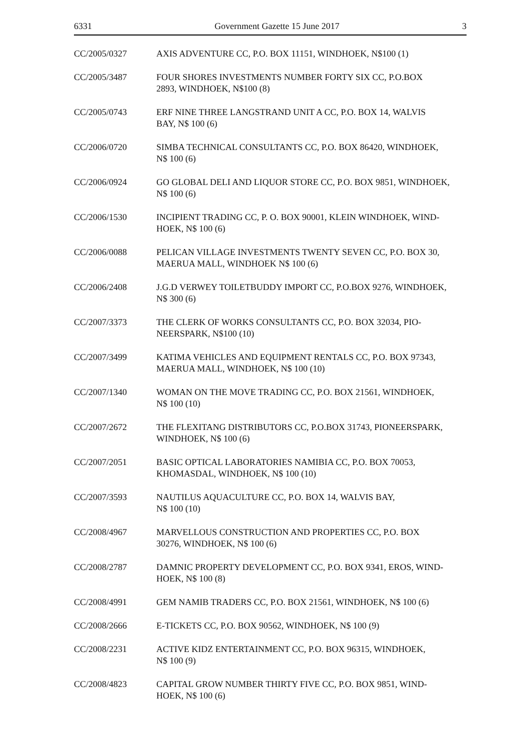6331 Government Gazette 15 June 2017 3
CC/2005/0327 AXIS ADVENTURE CC, P.O. BOX 11151, WINDHOEK, N$100 (1)
CC/2005/3487 FOUR SHORES INVESTMENTS NUMBER FORTY SIX CC, P.O.BOX
2893, WINDHOEK, N$100 (8)
CC/2005/0743 ERF NINE THREE LANGSTRAND UNIT A CC, P.O. BOX 14, WALVIS
BAY, N$ 100 (6)
CC/2006/0720 SIMBA TECHNICAL CONSULTANTS CC, P.O. BOX 86420, WINDHOEK,
N$ 100 (6)
CC/2006/0924 GO GLOBAL DELI AND LIQUOR STORE CC, P.O. BOX 9851, WINDHOEK,
N$ 100 (6)
CC/2006/1530 INCIPIENT TRADING CC, P. O. BOX 90001, KLEIN WINDHOEK, WIND-
HOEK, N$ 100 (6)
CC/2006/0088 PELICAN VILLAGE INVESTMENTS TWENTY SEVEN CC, P.O. BOX 30,
MAERUA MALL, WINDHOEK N$ 100 (6)
CC/2006/2408 J.G.D VERWEY TOILETBUDDY IMPORT CC, P.O.BOX 9276, WINDHOEK,
N$ 300 (6)
CC/2007/3373 THE CLERK OF WORKS CONSULTANTS CC, P.O. BOX 32034, PIO-
NEERSPARK, N$100 (10)
CC/2007/3499 KATIMA VEHICLES AND EQUIPMENT RENTALS CC, P.O. BOX 97343,
MAERUA MALL, WINDHOEK, N$ 100 (10)
CC/2007/1340 WOMAN ON THE MOVE TRADING CC, P.O. BOX 21561, WINDHOEK,
N$ 100 (10)
CC/2007/2672 THE FLEXITANG DISTRIBUTORS CC, P.O.BOX 31743, PIONEERSPARK,
WINDHOEK, N$ 100 (6)
CC/2007/2051 BASIC OPTICAL LABORATORIES NAMIBIA CC, P.O. BOX 70053,
KHOMASDAL, WINDHOEK, N$ 100 (10)
CC/2007/3593 NAUTILUS AQUACULTURE CC, P.O. BOX 14, WALVIS BAY,
N$ 100 (10)
CC/2008/4967 MARVELLOUS CONSTRUCTION AND PROPERTIES CC, P.O. BOX
30276, WINDHOEK, N$ 100 (6)
CC/2008/2787 DAMNIC PROPERTY DEVELOPMENT CC, P.O. BOX 9341, EROS, WIND-
HOEK, N$ 100 (8)
CC/2008/4991 GEM NAMIB TRADERS CC, P.O. BOX 21561, WINDHOEK, N$ 100 (6)
CC/2008/2666 E-TICKETS CC, P.O. BOX 90562, WINDHOEK, N$ 100 (9)
CC/2008/2231 ACTIVE KIDZ ENTERTAINMENT CC, P.O. BOX 96315, WINDHOEK,
N$ 100 (9)
CC/2008/4823 CAPITAL GROW NUMBER THIRTY FIVE CC, P.O. BOX 9851, WIND-
HOEK, N$ 100 (6)